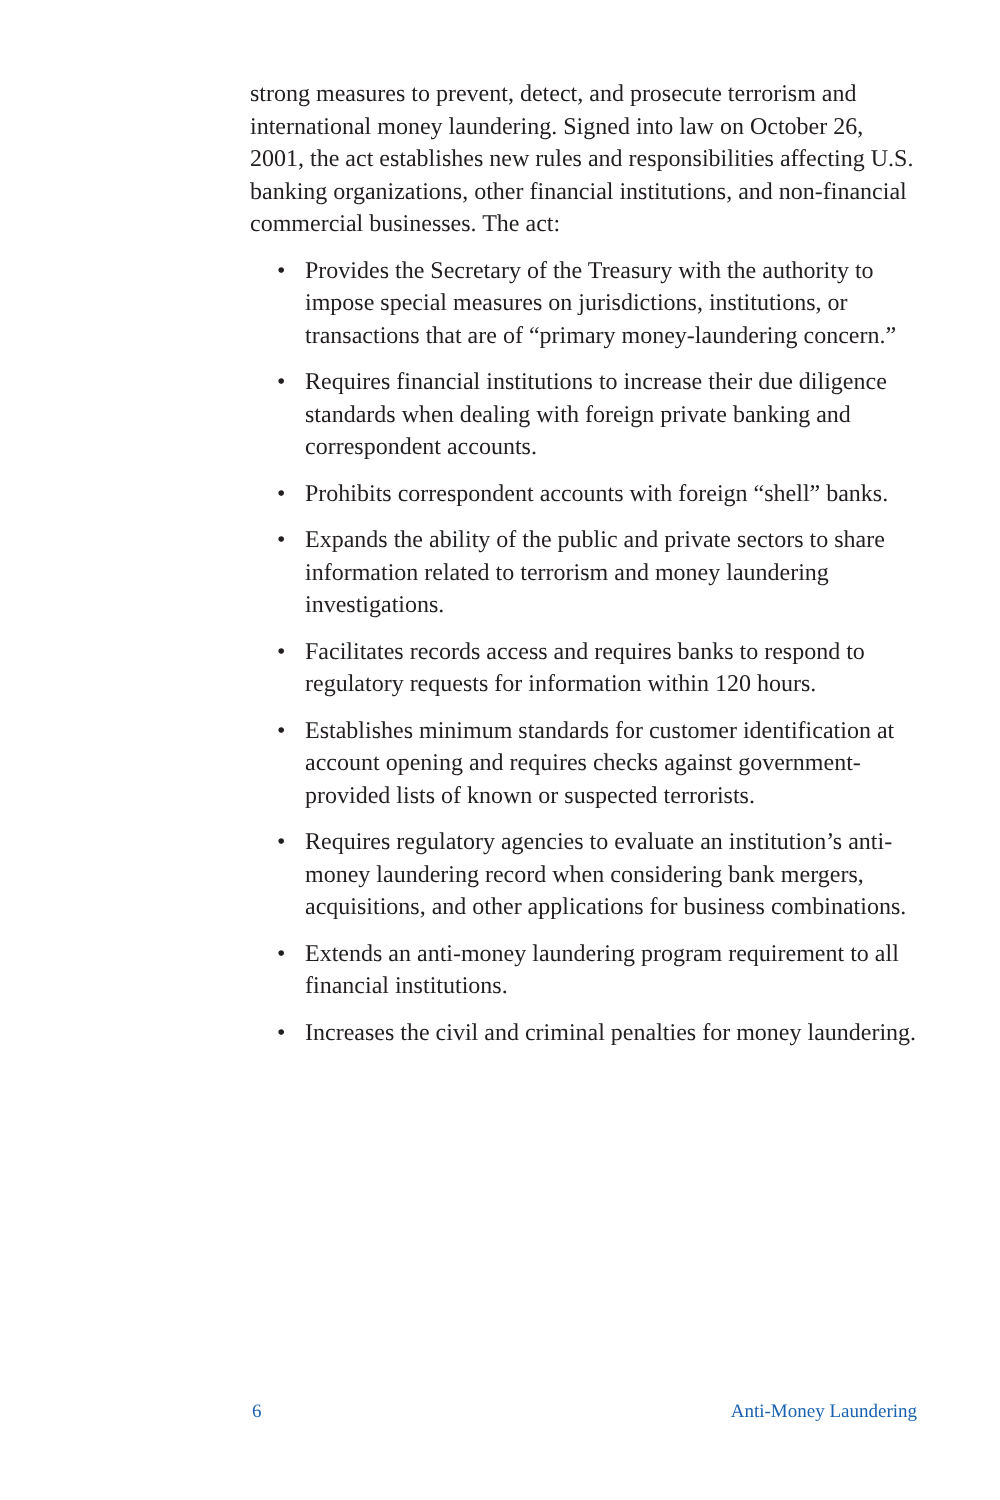strong measures to prevent, detect, and prosecute terrorism and international money laundering. Signed into law on October 26, 2001, the act establishes new rules and responsibilities affecting U.S. banking organizations, other financial institutions, and non-financial commercial businesses. The act:
• Provides the Secretary of the Treasury with the authority to impose special measures on jurisdictions, institutions, or transactions that are of “primary money-laundering concern.”
• Requires financial institutions to increase their due diligence standards when dealing with foreign private banking and correspondent accounts.
• Prohibits correspondent accounts with foreign “shell” banks.
• Expands the ability of the public and private sectors to share information related to terrorism and money laundering investigations.
• Facilitates records access and requires banks to respond to regulatory requests for information within 120 hours.
• Establishes minimum standards for customer identification at account opening and requires checks against government-provided lists of known or suspected terrorists.
• Requires regulatory agencies to evaluate an institution’s anti-money laundering record when considering bank mergers, acquisitions, and other applications for business combinations.
• Extends an anti-money laundering program requirement to all financial institutions.
• Increases the civil and criminal penalties for money laundering.
6 Anti-Money Laundering